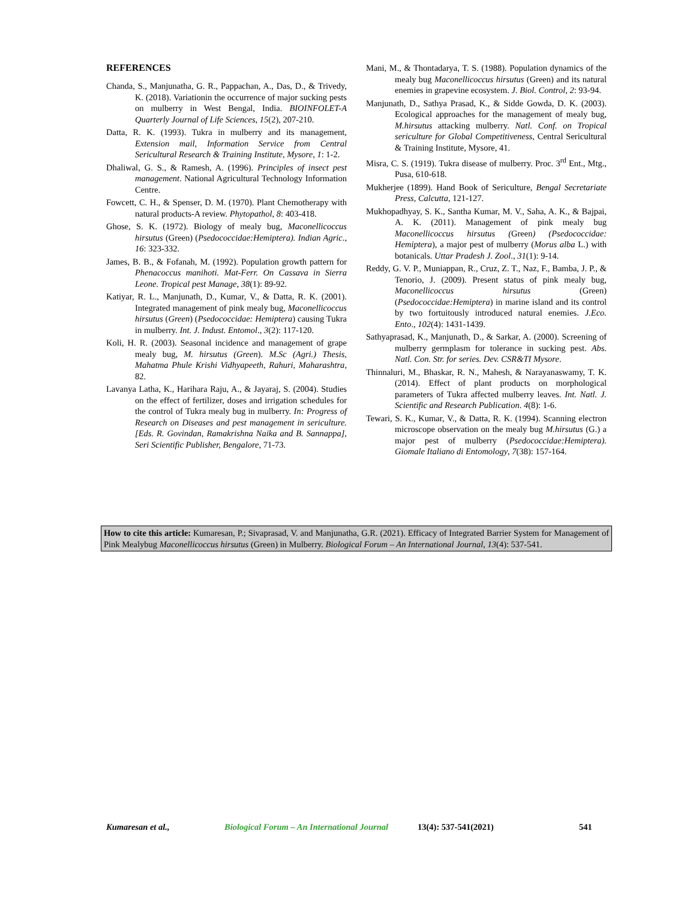REFERENCES
Chanda, S., Manjunatha, G. R., Pappachan, A., Das, D., & Trivedy, K. (2018). Variationin the occurrence of major sucking pests on mulberry in West Bengal, India. BIOINFOLET-A Quarterly Journal of Life Sciences, 15(2), 207-210.
Datta, R. K. (1993). Tukra in mulberry and its management, Extension mail, Information Service from Central Sericultural Research & Training Institute, Mysore, 1: 1-2.
Dhaliwal, G. S., & Ramesh, A. (1996). Principles of insect pest management. National Agricultural Technology Information Centre.
Fowcett, C. H., & Spenser, D. M. (1970). Plant Chemotherapy with natural products-A review. Phytopathol, 8: 403-418.
Ghose, S. K. (1972). Biology of mealy bug, Maconellicoccus hirsutus (Green) (Psedococcidae:Hemiptera). Indian Agric., 16: 323-332.
James, B. B., & Fofanah, M. (1992). Population growth pattern for Phenacoccus manihoti. Mat-Ferr. On Cassava in Sierra Leone. Tropical pest Manage, 38(1): 89-92.
Katiyar, R. L., Manjunath, D., Kumar, V., & Datta, R. K. (2001). Integrated management of pink mealy bug, Maconellicoccus hirsutus (Green) (Psedococcidae: Hemiptera) causing Tukra in mulberry. Int. J. Indust. Entomol., 3(2): 117-120.
Koli, H. R. (2003). Seasonal incidence and management of grape mealy bug, M. hirsutus (Green). M.Sc (Agri.) Thesis, Mahatma Phule Krishi Vidhyapeeth, Rahuri, Maharashtra, 82.
Lavanya Latha, K., Harihara Raju, A., & Jayaraj, S. (2004). Studies on the effect of fertilizer, doses and irrigation schedules for the control of Tukra mealy bug in mulberry. In: Progress of Research on Diseases and pest management in sericulture. [Eds. R. Govindan, Ramakrishna Naika and B. Sannappa], Seri Scientific Publisher, Bengalore, 71-73.
Mani, M., & Thontadarya, T. S. (1988). Population dynamics of the mealy bug Maconellicoccus hirsutus (Green) and its natural enemies in grapevine ecosystem. J. Biol. Control, 2: 93-94.
Manjunath, D., Sathya Prasad, K., & Sidde Gowda, D. K. (2003). Ecological approaches for the management of mealy bug, M.hirsutus attacking mulberry. Natl. Conf. on Tropical sericulture for Global Competitiveness, Central Sericultural & Training Institute, Mysore, 41.
Misra, C. S. (1919). Tukra disease of mulberry. Proc. 3<sup>rd</sup> Ent., Mtg., Pusa, 610-618.
Mukherjee (1899). Hand Book of Sericulture, Bengal Secretariate Press, Calcutta, 121-127.
Mukhopadhyay, S. K., Santha Kumar, M. V., Saha, A. K., & Bajpai, A. K. (2011). Management of pink mealy bug Maconellicoccus hirsutus (Green) (Psedococcidae: Hemiptera), a major pest of mulberry (Morus alba L.) with botanicals. Uttar Pradesh J. Zool., 31(1): 9-14.
Reddy, G. V. P., Muniappan, R., Cruz, Z. T., Naz, F., Bamba, J. P., & Tenorio, J. (2009). Present status of pink mealy bug, Maconellicoccus hirsutus (Green) (Psedococcidae:Hemiptera) in marine island and its control by two fortuitously introduced natural enemies. J.Eco. Ento., 102(4): 1431-1439.
Sathyaprasad, K., Manjunath, D., & Sarkar, A. (2000). Screening of mulberry germplasm for tolerance in sucking pest. Abs. Natl. Con. Str. for series. Dev. CSR&TI Mysore.
Thinnaluri, M., Bhaskar, R. N., Mahesh, & Narayanaswamy, T. K. (2014). Effect of plant products on morphological parameters of Tukra affected mulberry leaves. Int. Natl. J. Scientific and Research Publication. 4(8): 1-6.
Tewari, S. K., Kumar, V., & Datta, R. K. (1994). Scanning electron microscope observation on the mealy bug M.hirsutus (G.) a major pest of mulberry (Psedococcidae:Hemiptera). Giomale Italiano di Entomology, 7(38): 157-164.
How to cite this article: Kumaresan, P.; Sivaprasad, V. and Manjunatha, G.R. (2021). Efficacy of Integrated Barrier System for Management of Pink Mealybug Maconellicoccus hirsutus (Green) in Mulberry. Biological Forum – An International Journal, 13(4): 537-541.
Kumaresan et al., Biological Forum – An International Journal 13(4): 537-541(2021) 541